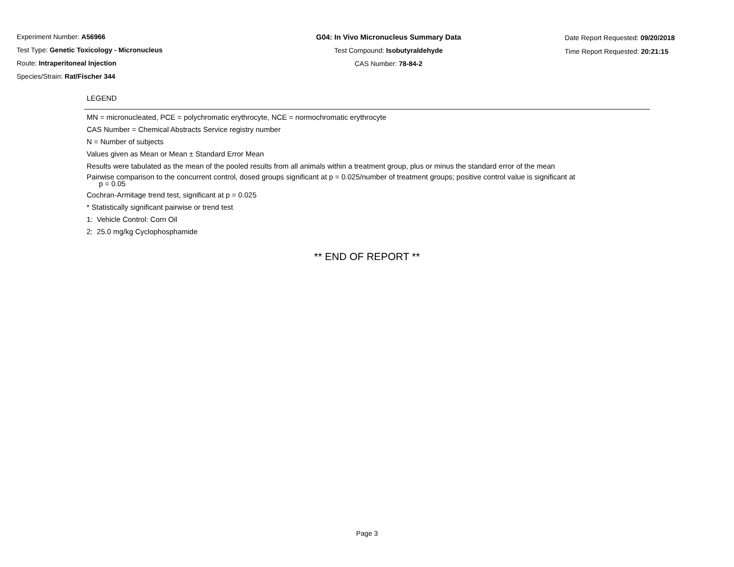Experiment Number: A56966
Test Type: Genetic Toxicology - Micronucleus
Route: Intraperitoneal Injection
Species/Strain: Rat/Fischer 344
G04: In Vivo Micronucleus Summary Data
Test Compound: Isobutyraldehyde
CAS Number: 78-84-2
Date Report Requested: 09/20/2018
Time Report Requested: 20:21:15
LEGEND
MN = micronucleated, PCE = polychromatic erythrocyte, NCE = normochromatic erythrocyte
CAS Number = Chemical Abstracts Service registry number
N = Number of subjects
Values given as Mean or Mean ± Standard Error Mean
Results were tabulated as the mean of the pooled results from all animals within a treatment group, plus or minus the standard error of the mean
Pairwise comparison to the concurrent control, dosed groups significant at p = 0.025/number of treatment groups; positive control value is significant at
p = 0.05
Cochran-Armitage trend test, significant at p = 0.025
* Statistically significant pairwise or trend test
1: Vehicle Control: Corn Oil
2: 25.0 mg/kg Cyclophosphamide
** END OF REPORT **
Page 3